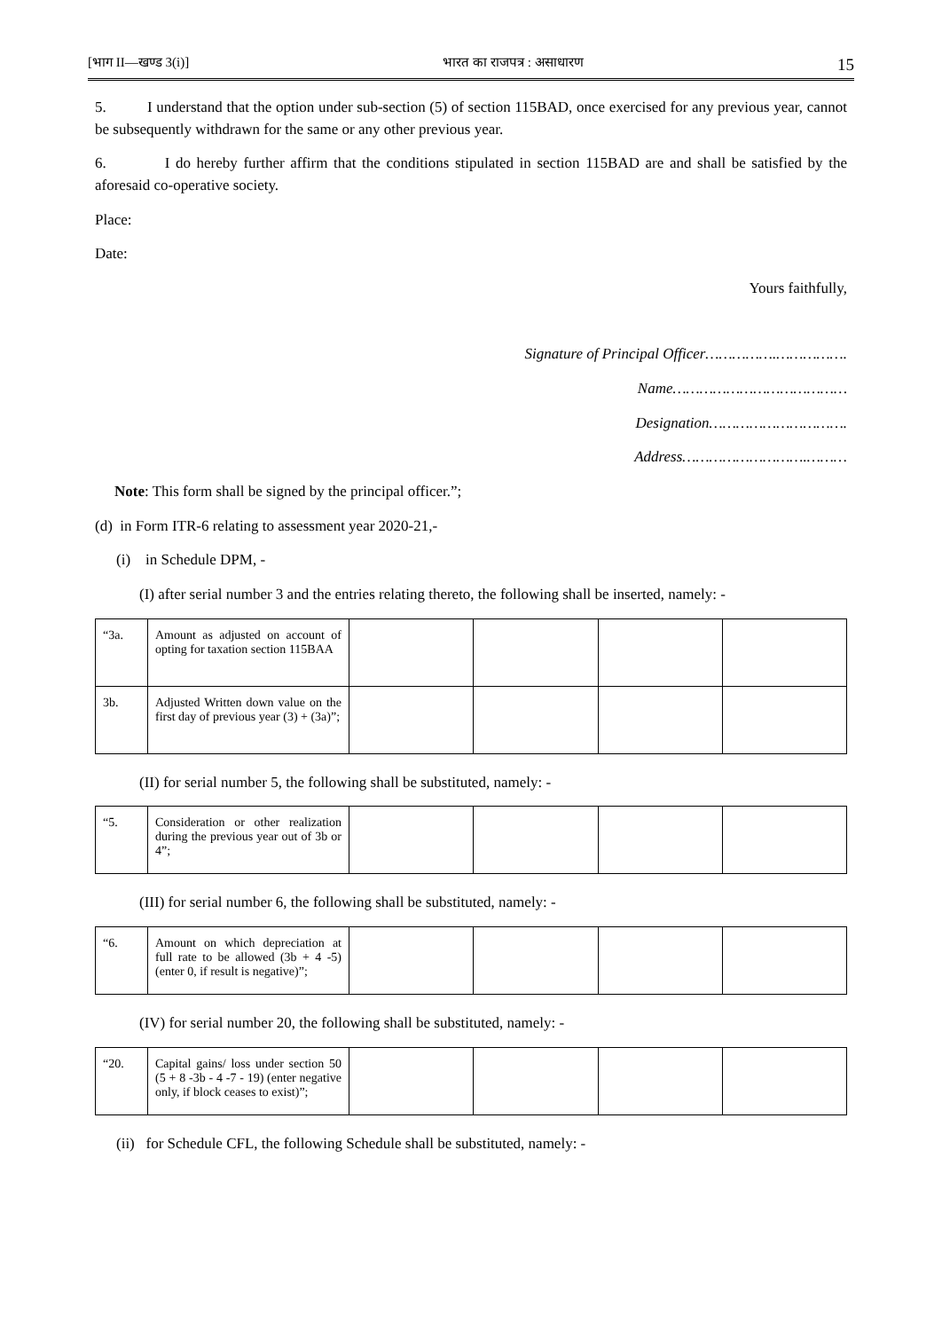[भाग II—खण्ड 3(i)] भारत का राजपत्र : असाधारण 15
5. I understand that the option under sub-section (5) of section 115BAD, once exercised for any previous year, cannot be subsequently withdrawn for the same or any other previous year.
6. I do hereby further affirm that the conditions stipulated in section 115BAD are and shall be satisfied by the aforesaid co-operative society.
Place:
Date:
Yours faithfully,
Signature of Principal Officer…………….…………….
Name…………………………………
Designation………………………….
Address……………………….………
Note: This form shall be signed by the principal officer.”;
(d) in Form ITR-6 relating to assessment year 2020-21,-
(i) in Schedule DPM, -
(I) after serial number 3 and the entries relating thereto, the following shall be inserted, namely: -
| “3a. | Amount as adjusted on account of opting for taxation section 115BAA | | | | |
| 3b. | Adjusted Written down value on the first day of previous year (3) + (3a)”; | | | | |
(II) for serial number 5, the following shall be substituted, namely: -
| “5. | Consideration or other realization during the previous year out of 3b or 4”; | | | | |
(III) for serial number 6, the following shall be substituted, namely: -
| “6. | Amount on which depreciation at full rate to be allowed (3b + 4 -5) (enter 0, if result is negative)”; | | | | |
(IV) for serial number 20, the following shall be substituted, namely: -
| “20. | Capital gains/ loss under section 50 (5 + 8 -3b - 4 -7 - 19) (enter negative only, if block ceases to exist)”; | | | | |
(ii) for Schedule CFL, the following Schedule shall be substituted, namely: -